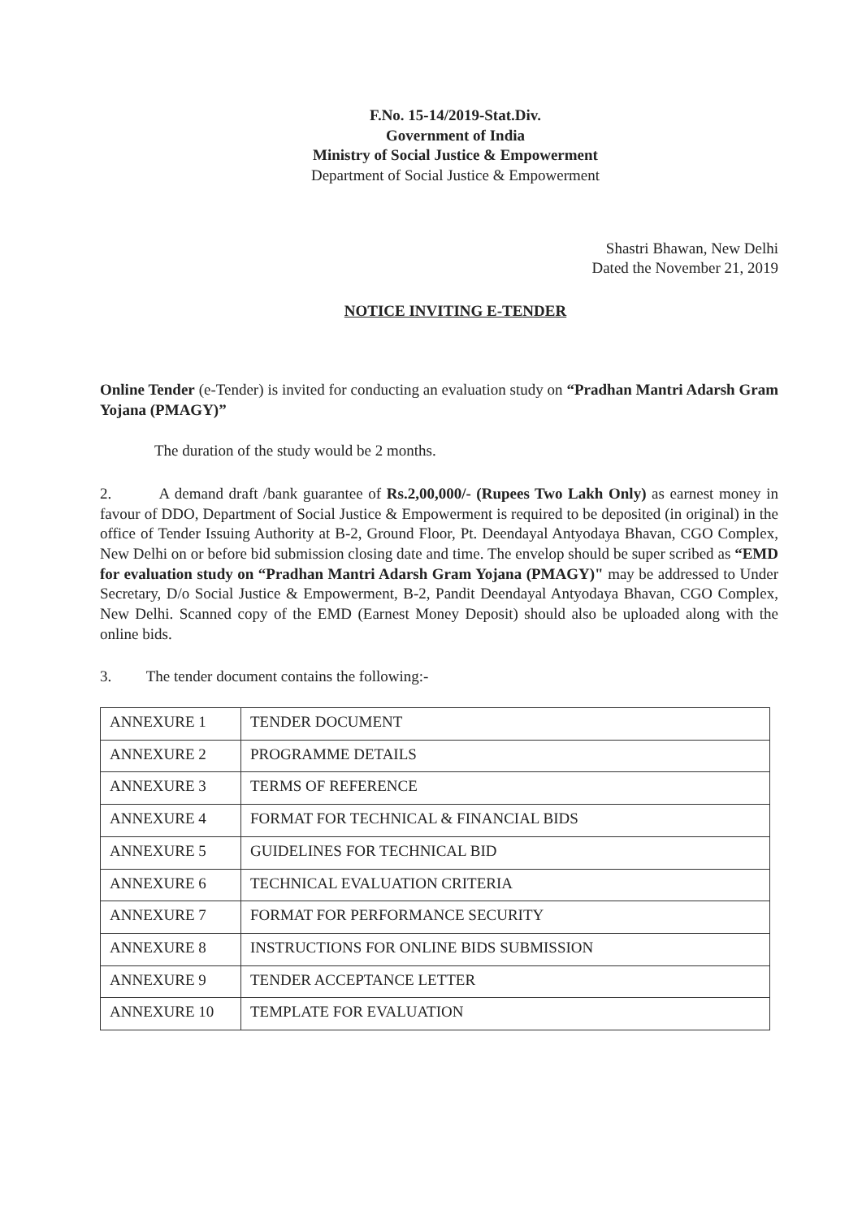F.No. 15-14/2019-Stat.Div.
Government of India
Ministry of Social Justice & Empowerment
Department of Social Justice & Empowerment
Shastri Bhawan, New Delhi
Dated the November 21, 2019
NOTICE INVITING E-TENDER
Online Tender (e-Tender) is invited for conducting an evaluation study on “Pradhan Mantri Adarsh Gram Yojana (PMAGY)”
The duration of the study would be 2 months.
2. A demand draft /bank guarantee of Rs.2,00,000/- (Rupees Two Lakh Only) as earnest money in favour of DDO, Department of Social Justice & Empowerment is required to be deposited (in original) in the office of Tender Issuing Authority at B-2, Ground Floor, Pt. Deendayal Antyodaya Bhavan, CGO Complex, New Delhi on or before bid submission closing date and time. The envelop should be super scribed as “EMD for evaluation study on “Pradhan Mantri Adarsh Gram Yojana (PMAGY)" may be addressed to Under Secretary, D/o Social Justice & Empowerment, B-2, Pandit Deendayal Antyodaya Bhavan, CGO Complex, New Delhi. Scanned copy of the EMD (Earnest Money Deposit) should also be uploaded along with the online bids.
3. The tender document contains the following:-
| ANNEXURE 1 | TENDER DOCUMENT |
| ANNEXURE 2 | PROGRAMME DETAILS |
| ANNEXURE 3 | TERMS OF REFERENCE |
| ANNEXURE 4 | FORMAT FOR TECHNICAL & FINANCIAL BIDS |
| ANNEXURE 5 | GUIDELINES FOR TECHNICAL BID |
| ANNEXURE 6 | TECHNICAL EVALUATION CRITERIA |
| ANNEXURE 7 | FORMAT FOR PERFORMANCE SECURITY |
| ANNEXURE 8 | INSTRUCTIONS FOR ONLINE BIDS SUBMISSION |
| ANNEXURE 9 | TENDER ACCEPTANCE LETTER |
| ANNEXURE 10 | TEMPLATE FOR EVALUATION |